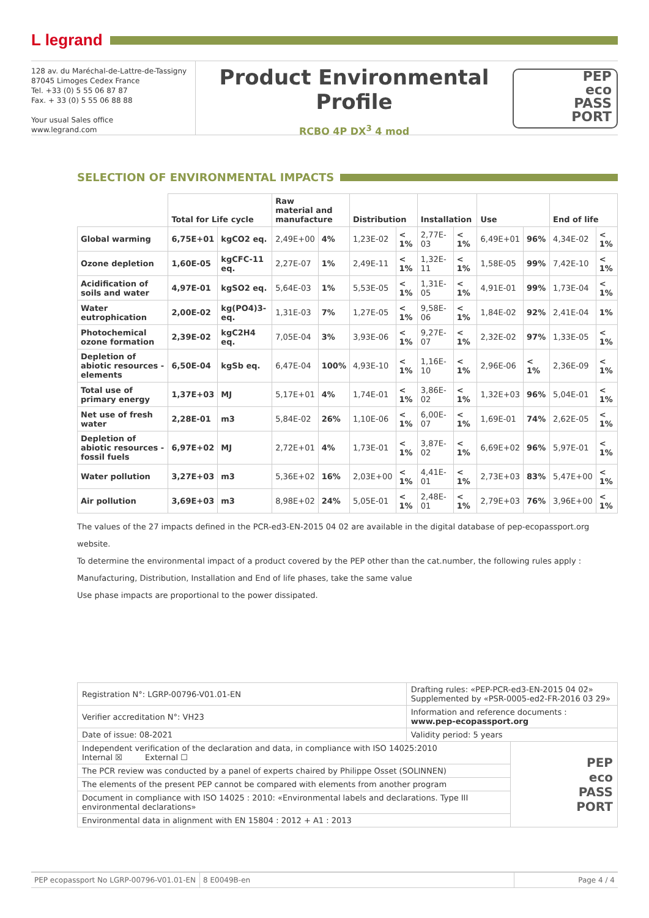L legrand
128 av. du Maréchal-de-Lattre-de-Tassigny
87045 Limoges Cedex France
Tel. +33 (0) 5 55 06 87 87
Fax. + 33 (0) 5 55 06 88 88
Your usual Sales office
www.legrand.com
Product Environmental Profile
RCBO 4P DX<sup>3</sup> 4 mod
PEP
eco
PASS
PORT
SELECTION OF ENVIRONMENTAL IMPACTS
| | Total for Life cycle | | Raw material and manufacture | | Distribution | | Installation | | Use | | End of life | |
| --- | --- | --- | --- | --- | --- | --- | --- | --- | --- | --- | --- | --- |
| Global warming | 6,75E+01 | kgCO2 eq. | 2,49E+00 | 4% | 1,23E-02 | < 1% | 2,77E-03 | < 1% | 6,49E+01 | 96% | 4,34E-02 | < 1% |
| Ozone depletion | 1,60E-05 | kgCFC-11 eq. | 2,27E-07 | 1% | 2,49E-11 | < 1% | 1,32E-11 | < 1% | 1,58E-05 | 99% | 7,42E-10 | < 1% |
| Acidification of soils and water | 4,97E-01 | kgSO2 eq. | 5,64E-03 | 1% | 5,53E-05 | < 1% | 1,31E-05 | < 1% | 4,91E-01 | 99% | 1,73E-04 | < 1% |
| Water eutrophication | 2,00E-02 | kg(PO4)3- eq. | 1,31E-03 | 7% | 1,27E-05 | < 1% | 9,58E-06 | < 1% | 1,84E-02 | 92% | 2,41E-04 | 1% |
| Photochemical ozone formation | 2,39E-02 | kgC2H4 eq. | 7,05E-04 | 3% | 3,93E-06 | < 1% | 9,27E-07 | < 1% | 2,32E-02 | 97% | 1,33E-05 | < 1% |
| Depletion of abiotic resources - elements | 6,50E-04 | kgSb eq. | 6,47E-04 | 100% | 4,93E-10 | < 1% | 1,16E-10 | < 1% | 2,96E-06 | < 1% | 2,36E-09 | < 1% |
| Total use of primary energy | 1,37E+03 | MJ | 5,17E+01 | 4% | 1,74E-01 | < 1% | 3,86E-02 | < 1% | 1,32E+03 | 96% | 5,04E-01 | < 1% |
| Net use of fresh water | 2,28E-01 | m3 | 5,84E-02 | 26% | 1,10E-06 | < 1% | 6,00E-07 | < 1% | 1,69E-01 | 74% | 2,62E-05 | < 1% |
| Depletion of abiotic resources - fossil fuels | 6,97E+02 | MJ | 2,72E+01 | 4% | 1,73E-01 | < 1% | 3,87E-02 | < 1% | 6,69E+02 | 96% | 5,97E-01 | < 1% |
| Water pollution | 3,27E+03 | m3 | 5,36E+02 | 16% | 2,03E+00 | < 1% | 4,41E-01 | < 1% | 2,73E+03 | 83% | 5,47E+00 | < 1% |
| Air pollution | 3,69E+03 | m3 | 8,98E+02 | 24% | 5,05E-01 | < 1% | 2,48E-01 | < 1% | 2,79E+03 | 76% | 3,96E+00 | < 1% |
The values of the 27 impacts defined in the PCR-ed3-EN-2015 04 02 are available in the digital database of pep-ecopassport.org website.
To determine the environmental impact of a product covered by the PEP other than the cat.number, the following rules apply :
Manufacturing, Distribution, Installation and End of life phases, take the same value
Use phase impacts are proportional to the power dissipated.
| Registration N°: LGRP-00796-V01.01-EN | Drafting rules: «PEP-PCR-ed3-EN-2015 04 02» Supplemented by «PSR-0005-ed2-FR-2016 03 29» | |
| Verifier accreditation N°: VH23 | Information and reference documents : www.pep-ecopassport.org | |
| Date of issue: 08-2021 | Validity period: 5 years | |
| Independent verification of the declaration and data, in compliance with ISO 14025:2010 Internal ☒ External ☐ | | PEP eco PASS PORT |
| The PCR review was conducted by a panel of experts chaired by Philippe Osset (SOLINNEN) | | |
| The elements of the present PEP cannot be compared with elements from another program | | |
| Document in compliance with ISO 14025 : 2010: «Environmental labels and declarations. Type III environmental declarations» | | |
| Environmental data in alignment with EN 15804 : 2012 + A1 : 2013 | | |
PEP ecopassport No LGRP-00796-V01.01-EN
8 E0049B-en Page 4 / 4